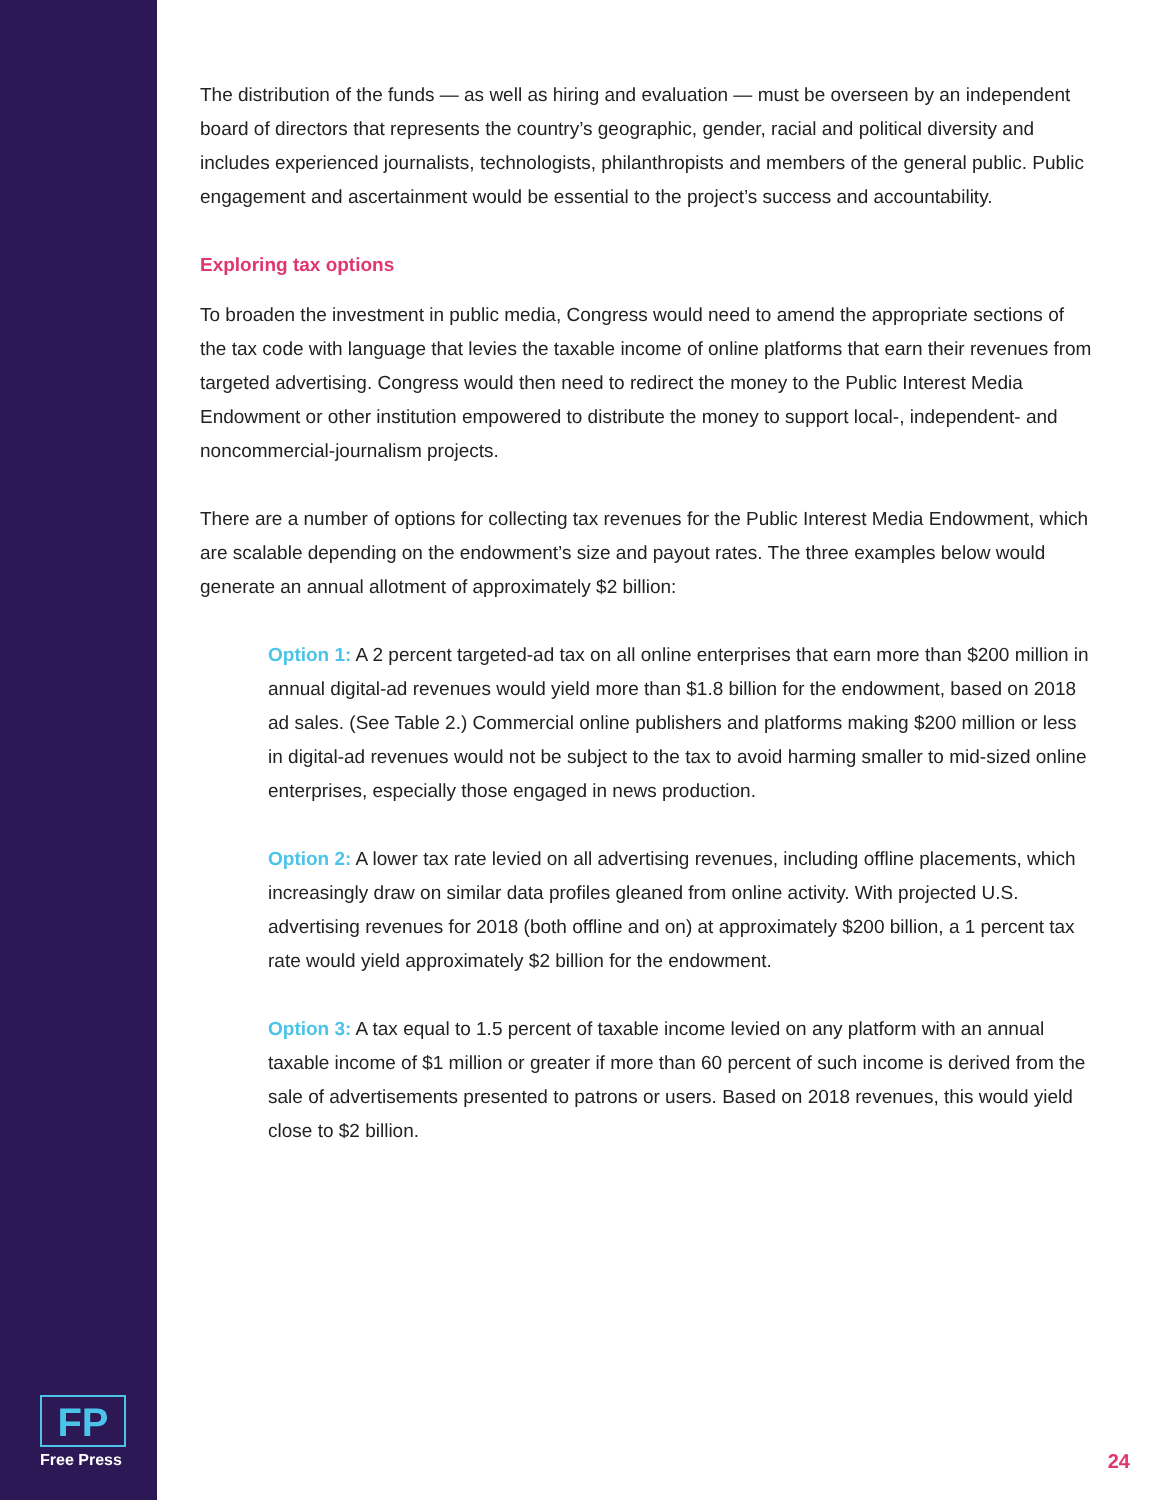The distribution of the funds — as well as hiring and evaluation — must be overseen by an independent board of directors that represents the country’s geographic, gender, racial and political diversity and includes experienced journalists, technologists, philanthropists and members of the general public. Public engagement and ascertainment would be essential to the project’s success and accountability.
Exploring tax options
To broaden the investment in public media, Congress would need to amend the appropriate sections of the tax code with language that levies the taxable income of online platforms that earn their revenues from targeted advertising. Congress would then need to redirect the money to the Public Interest Media Endowment or other institution empowered to distribute the money to support local-, independent- and noncommercial-journalism projects.
There are a number of options for collecting tax revenues for the Public Interest Media Endowment, which are scalable depending on the endowment’s size and payout rates. The three examples below would generate an annual allotment of approximately $2 billion:
Option 1: A 2 percent targeted-ad tax on all online enterprises that earn more than $200 million in annual digital-ad revenues would yield more than $1.8 billion for the endowment, based on 2018 ad sales. (See Table 2.) Commercial online publishers and platforms making $200 million or less in digital-ad revenues would not be subject to the tax to avoid harming smaller to mid-sized online enterprises, especially those engaged in news production.
Option 2: A lower tax rate levied on all advertising revenues, including offline placements, which increasingly draw on similar data profiles gleaned from online activity. With projected U.S. advertising revenues for 2018 (both offline and on) at approximately $200 billion, a 1 percent tax rate would yield approximately $2 billion for the endowment.
Option 3: A tax equal to 1.5 percent of taxable income levied on any platform with an annual taxable income of $1 million or greater if more than 60 percent of such income is derived from the sale of advertisements presented to patrons or users. Based on 2018 revenues, this would yield close to $2 billion.
FP
Free Press
24